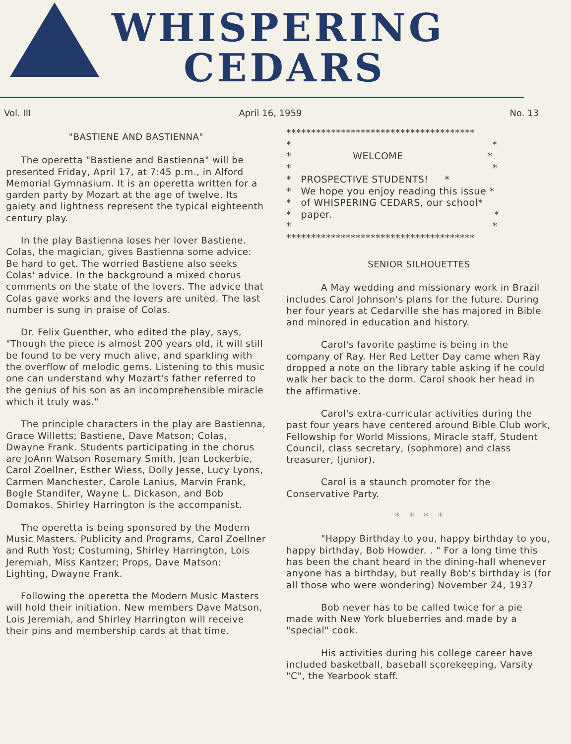WHISPERING
CEDARS
Vol. III April 16, 1959 No. 13
"BASTIENE AND BASTIENNA"
The operetta "Bastiene and Bastienna" will be presented Friday, April 17, at 7:45 p.m., in Alford Memorial Gymnasium. It is an operetta written for a garden party by Mozart at the age of twelve. Its gaiety and lightness represent the typical eighteenth century play.
In the play Bastienna loses her lover Bastiene. Colas, the magician, gives Bastienna some advice: Be hard to get. The worried Bastiene also seeks Colas' advice. In the background a mixed chorus comments on the state of the lovers. The advice that Colas gave works and the lovers are united. The last number is sung in praise of Colas.
Dr. Felix Guenther, who edited the play, says, "Though the piece is almost 200 years old, it will still be found to be very much alive, and sparkling with the overflow of melodic gems. Listening to this music one can understand why Mozart's father referred to the genius of his son as an incomprehensible miracle which it truly was."
The principle characters in the play are Bastienna, Grace Willetts; Bastiene, Dave Matson; Colas, Dwayne Frank. Students participating in the chorus are JoAnn Watson Rosemary Smith, Jean Lockerbie, Carol Zoellner, Esther Wiess, Dolly Jesse, Lucy Lyons, Carmen Manchester, Carole Lanius, Marvin Frank, Bogle Standifer, Wayne L. Dickason, and Bob Domakos. Shirley Harrington is the accompanist.
The operetta is being sponsored by the Modern Music Masters. Publicity and Programs, Carol Zoellner and Ruth Yost; Costuming, Shirley Harrington, Lois Jeremiah, Miss Kantzer; Props, Dave Matson; Lighting, Dwayne Frank.
Following the operetta the Modern Music Masters will hold their initiation. New members Dave Matson, Lois Jeremiah, and Shirley Harrington will receive their pins and membership cards at that time.
************************************** * * * WELCOME * * * * PROSPECTIVE STUDENTS! * * We hope you enjoy reading this issue * * of WHISPERING CEDARS, our school* * paper. * * * **************************************
SENIOR SILHOUETTES
A May wedding and missionary work in Brazil includes Carol Johnson's plans for the future. During her four years at Cedarville she has majored in Bible and minored in education and history.
Carol's favorite pastime is being in the company of Ray. Her Red Letter Day came when Ray dropped a note on the library table asking if he could walk her back to the dorm. Carol shook her head in the affirmative.
Carol's extra-curricular activities during the past four years have centered around Bible Club work, Fellowship for World Missions, Miracle staff, Student Council, class secretary, (sophmore) and class treasurer, (junior).
Carol is a staunch promoter for the Conservative Party.
* * * *
"Happy Birthday to you, happy birthday to you, happy birthday, Bob Howder. . " For a long time this has been the chant heard in the dining-hall whenever anyone has a birthday, but really Bob's birthday is (for all those who were wondering) November 24, 1937
Bob never has to be called twice for a pie made with New York blueberries and made by a "special" cook.
His activities during his college career have included basketball, baseball scorekeeping, Varsity "C", the Yearbook staff.